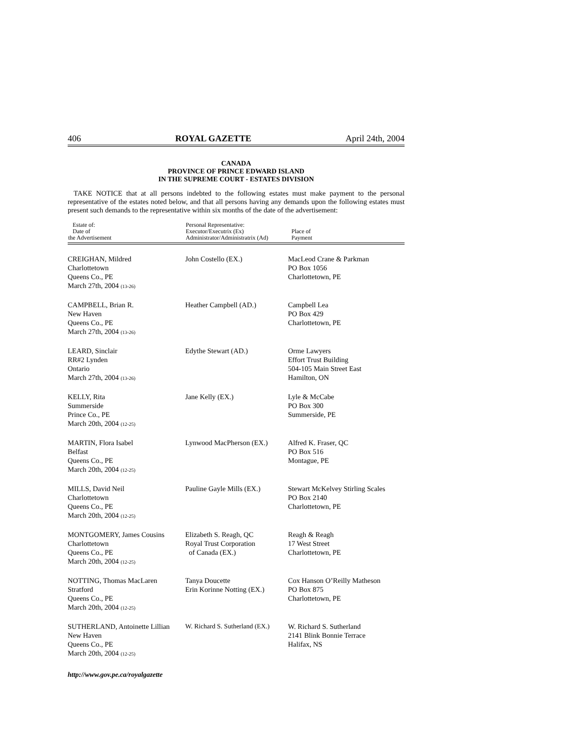406 ROYAL GAZETTE April 24th, 2004
CANADA
PROVINCE OF PRINCE EDWARD ISLAND
IN THE SUPREME COURT - ESTATES DIVISION
TAKE NOTICE that at all persons indebted to the following estates must make payment to the personal representative of the estates noted below, and that all persons having any demands upon the following estates must present such demands to the representative within six months of the date of the advertisement:
| Estate of: Date of the Advertisement | Personal Representative: Executor/Executrix (Ex) Administrator/Administratrix (Ad) | Place of Payment |
| --- | --- | --- |
| CREIGHAN, Mildred Charlottetown Queens Co., PE March 27th, 2004 (13-26) | John Costello (EX.) | MacLeod Crane & Parkman PO Box 1056 Charlottetown, PE |
| CAMPBELL, Brian R. New Haven Queens Co., PE March 27th, 2004 (13-26) | Heather Campbell (AD.) | Campbell Lea PO Box 429 Charlottetown, PE |
| LEARD, Sinclair RR#2 Lynden Ontario March 27th, 2004 (13-26) | Edythe Stewart (AD.) | Orme Lawyers Effort Trust Building 504-105 Main Street East Hamilton, ON |
| KELLY, Rita Summerside Prince Co., PE March 20th, 2004 (12-25) | Jane Kelly (EX.) | Lyle & McCabe PO Box 300 Summerside, PE |
| MARTIN, Flora Isabel Belfast Queens Co., PE March 20th, 2004 (12-25) | Lynwood MacPherson (EX.) | Alfred K. Fraser, QC PO Box 516 Montague, PE |
| MILLS, David Neil Charlottetown Queens Co., PE March 20th, 2004 (12-25) | Pauline Gayle Mills (EX.) | Stewart McKelvey Stirling Scales PO Box 2140 Charlottetown, PE |
| MONTGOMERY, James Cousins Charlottetown Queens Co., PE March 20th, 2004 (12-25) | Elizabeth S. Reagh, QC Royal Trust Corporation of Canada (EX.) | Reagh & Reagh 17 West Street Charlottetown, PE |
| NOTTING, Thomas MacLaren Stratford Queens Co., PE March 20th, 2004 (12-25) | Tanya Doucette Erin Korinne Notting (EX.) | Cox Hanson O’Reilly Matheson PO Box 875 Charlottetown, PE |
| SUTHERLAND, Antoinette Lillian New Haven Queens Co., PE March 20th, 2004 (12-25) | W. Richard S. Sutherland (EX.) | W. Richard S. Sutherland 2141 Blink Bonnie Terrace Halifax, NS |
http://www.gov.pe.ca/royalgazette